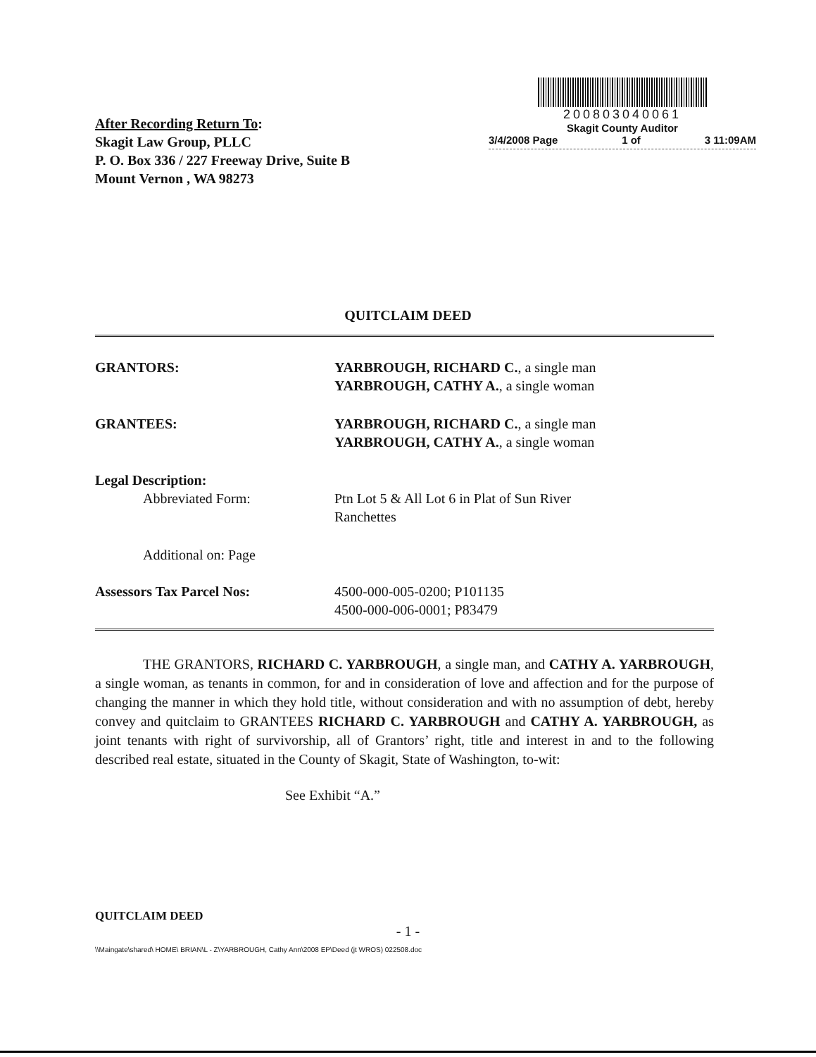After Recording Return To:
Skagit Law Group, PLLC
P. O. Box 336 / 227 Freeway Drive, Suite B
Mount Vernon , WA 98273
200803040061
Skagit County Auditor
3/4/2008 Page 1 of 3 11:09AM
QUITCLAIM DEED
GRANTORS: YARBROUGH, RICHARD C., a single man
YARBROUGH, CATHY A., a single woman
GRANTEES: YARBROUGH, RICHARD C., a single man
YARBROUGH, CATHY A., a single woman
Legal Description:
Abbreviated Form: Ptn Lot 5 & All Lot 6 in Plat of Sun River
Ranchettes
Additional on: Page
Assessors Tax Parcel Nos: 4500-000-005-0200; P101135
4500-000-006-0001; P83479
THE GRANTORS, RICHARD C. YARBROUGH, a single man, and CATHY A. YARBROUGH, a single woman, as tenants in common, for and in consideration of love and affection and for the purpose of changing the manner in which they hold title, without consideration and with no assumption of debt, hereby convey and quitclaim to GRANTEES RICHARD C. YARBROUGH and CATHY A. YARBROUGH, as joint tenants with right of survivorship, all of Grantors’ right, title and interest in and to the following described real estate, situated in the County of Skagit, State of Washington, to-wit:
See Exhibit “A.”
QUITCLAIM DEED
- 1 -
\\Maingate\shared\ HOME\ BRIAN\L - Z\YARBROUGH, Cathy Ann\2008 EP\Deed (jt WROS) 022508.doc